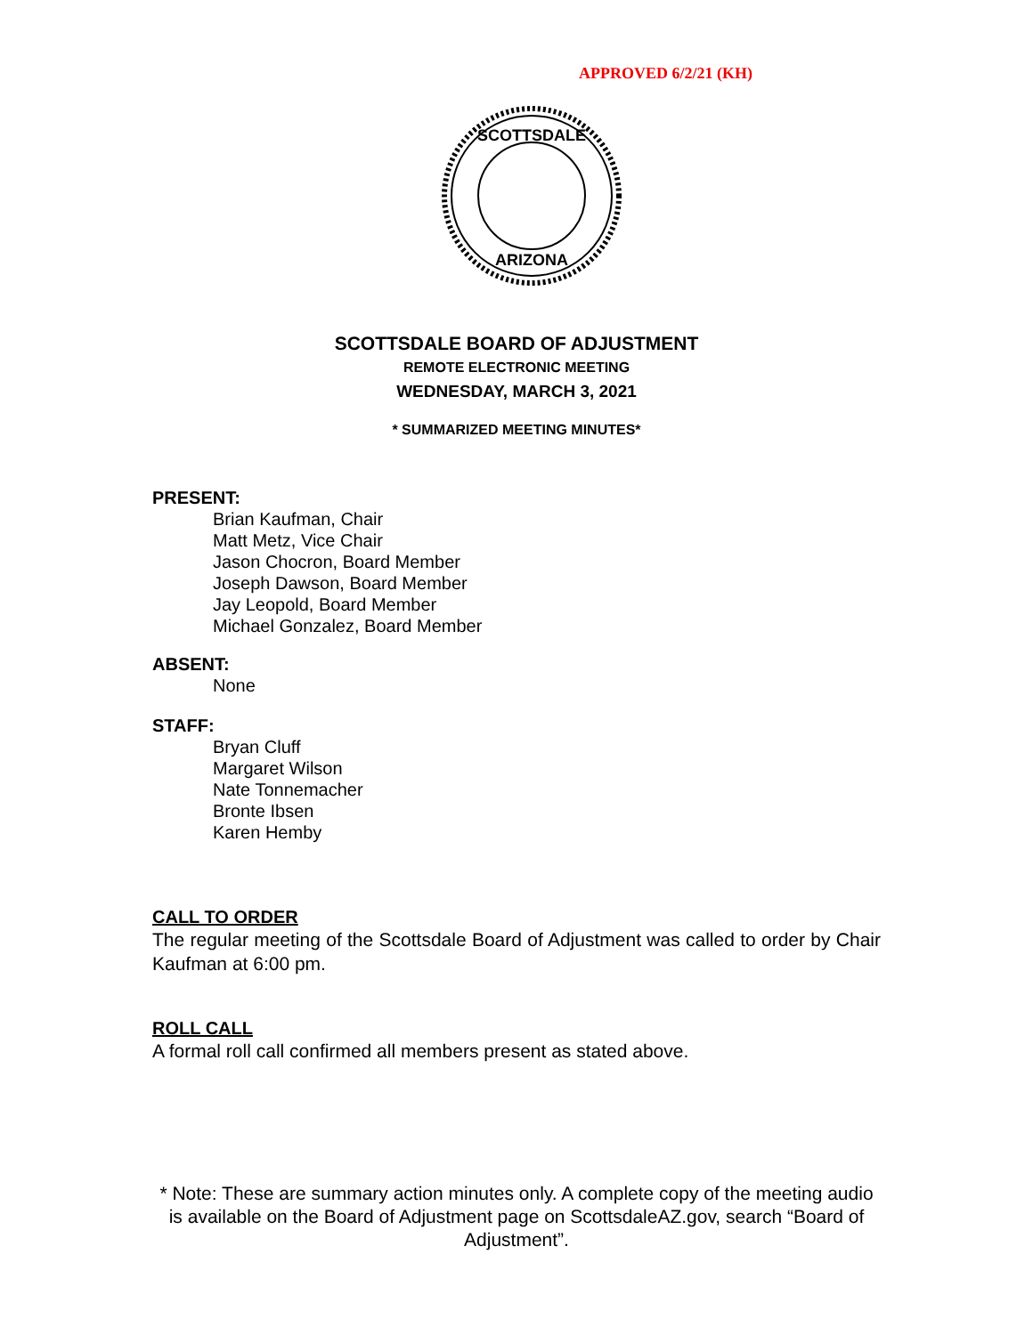APPROVED 6/2/21 (KH)
SCOTTSDALE
ARIZONA
SCOTTSDALE BOARD OF ADJUSTMENT
REMOTE ELECTRONIC MEETING
WEDNESDAY, MARCH 3, 2021
* SUMMARIZED MEETING MINUTES*
PRESENT:
Brian Kaufman, Chair
Matt Metz, Vice Chair
Jason Chocron, Board Member
Joseph Dawson, Board Member
Jay Leopold, Board Member
Michael Gonzalez, Board Member
ABSENT:
None
STAFF:
Bryan Cluff
Margaret Wilson
Nate Tonnemacher
Bronte Ibsen
Karen Hemby
CALL TO ORDER
The regular meeting of the Scottsdale Board of Adjustment was called to order by Chair Kaufman at 6:00 pm.
ROLL CALL
A formal roll call confirmed all members present as stated above.
* Note: These are summary action minutes only. A complete copy of the meeting audio is available on the Board of Adjustment page on ScottsdaleAZ.gov, search “Board of Adjustment”.